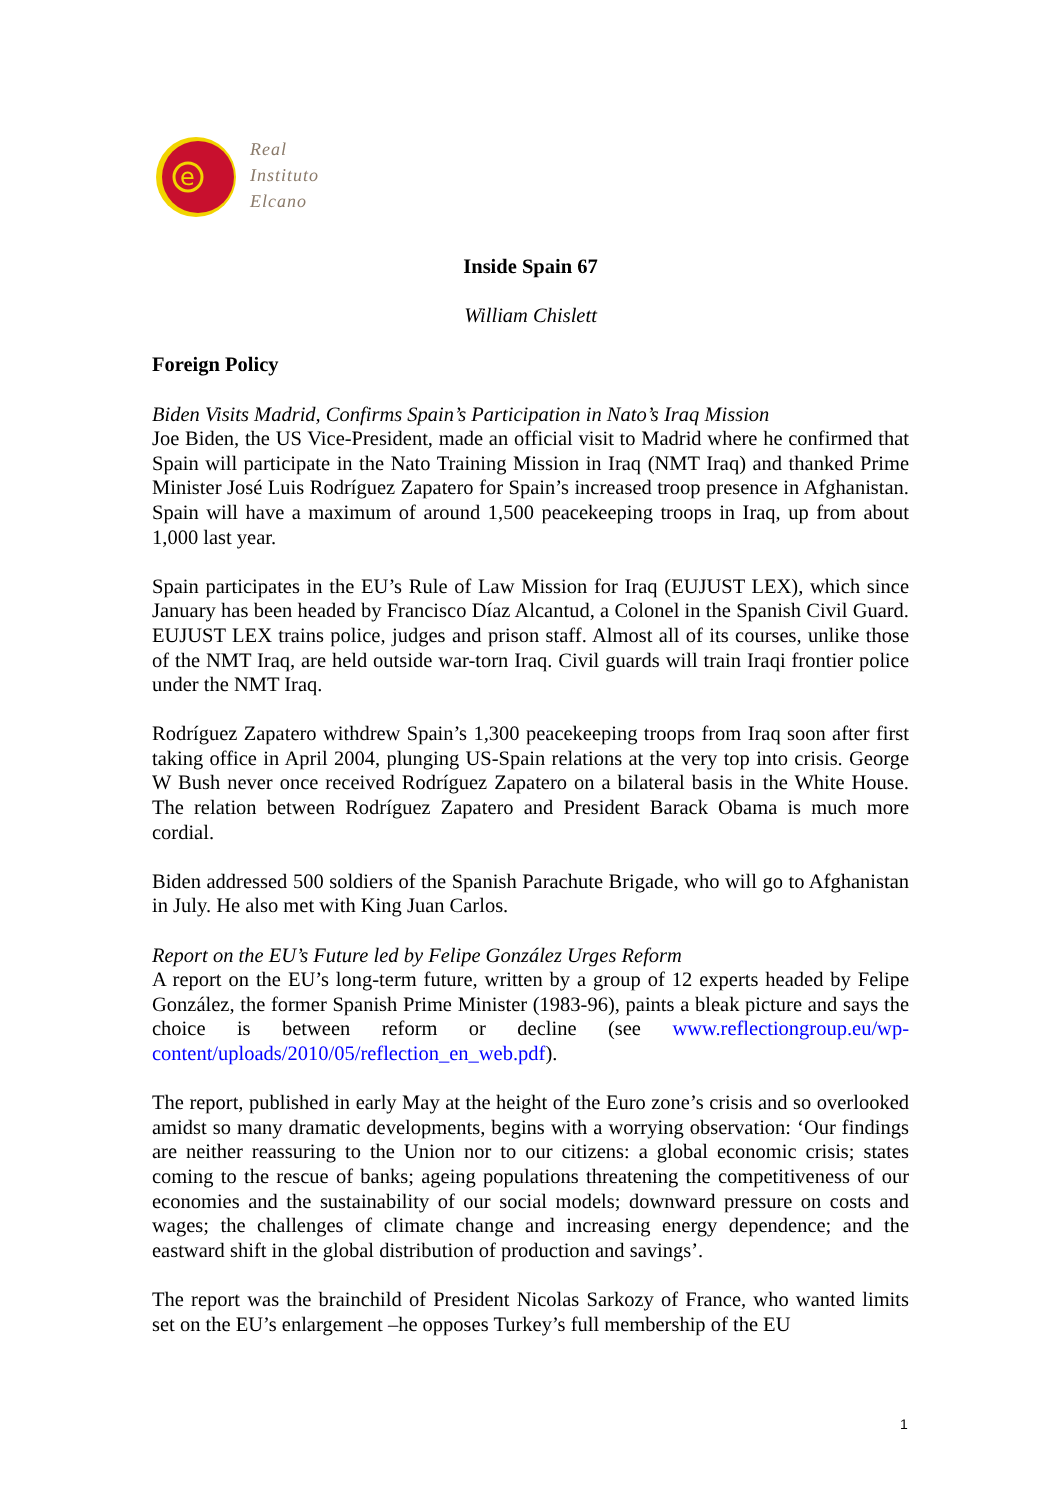e
Real
Instituto
Elcano
Inside Spain 67
William Chislett
Foreign Policy
Biden Visits Madrid, Confirms Spain’s Participation in Nato’s Iraq Mission
Joe Biden, the US Vice-President, made an official visit to Madrid where he confirmed that Spain will participate in the Nato Training Mission in Iraq (NMT Iraq) and thanked Prime Minister José Luis Rodríguez Zapatero for Spain’s increased troop presence in Afghanistan. Spain will have a maximum of around 1,500 peacekeeping troops in Iraq, up from about 1,000 last year.
Spain participates in the EU’s Rule of Law Mission for Iraq (EUJUST LEX), which since January has been headed by Francisco Díaz Alcantud, a Colonel in the Spanish Civil Guard. EUJUST LEX trains police, judges and prison staff. Almost all of its courses, unlike those of the NMT Iraq, are held outside war-torn Iraq. Civil guards will train Iraqi frontier police under the NMT Iraq.
Rodríguez Zapatero withdrew Spain’s 1,300 peacekeeping troops from Iraq soon after first taking office in April 2004, plunging US-Spain relations at the very top into crisis. George W Bush never once received Rodríguez Zapatero on a bilateral basis in the White House. The relation between Rodríguez Zapatero and President Barack Obama is much more cordial.
Biden addressed 500 soldiers of the Spanish Parachute Brigade, who will go to Afghanistan in July. He also met with King Juan Carlos.
Report on the EU’s Future led by Felipe González Urges Reform
A report on the EU’s long-term future, written by a group of 12 experts headed by Felipe González, the former Spanish Prime Minister (1983-96), paints a bleak picture and says the choice is between reform or decline (see www.reflectiongroup.eu/wp-content/uploads/2010/05/reflection_en_web.pdf).
The report, published in early May at the height of the Euro zone’s crisis and so overlooked amidst so many dramatic developments, begins with a worrying observation: ‘Our findings are neither reassuring to the Union nor to our citizens: a global economic crisis; states coming to the rescue of banks; ageing populations threatening the competitiveness of our economies and the sustainability of our social models; downward pressure on costs and wages; the challenges of climate change and increasing energy dependence; and the eastward shift in the global distribution of production and savings’.
The report was the brainchild of President Nicolas Sarkozy of France, who wanted limits set on the EU’s enlargement –he opposes Turkey’s full membership of the EU
1